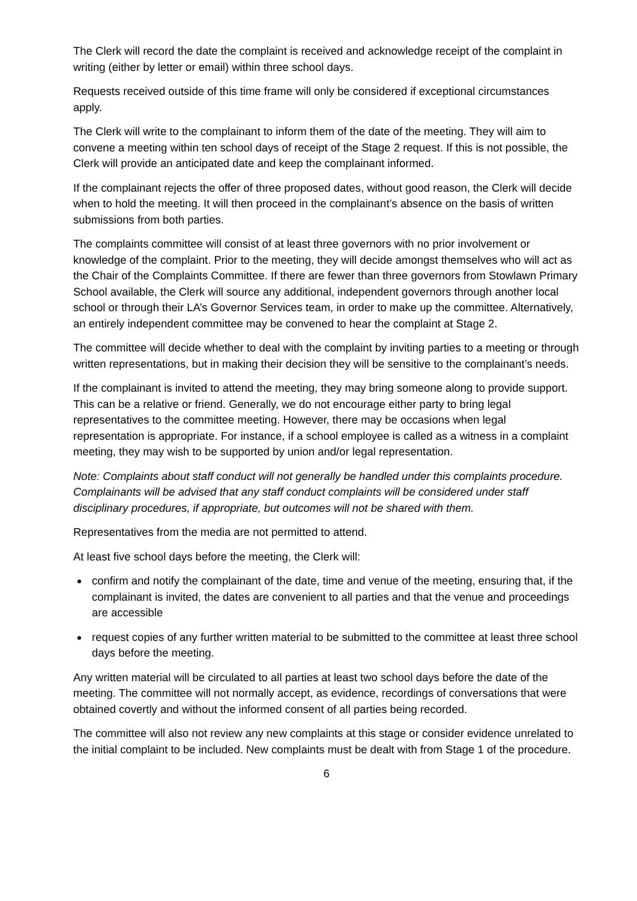The Clerk will record the date the complaint is received and acknowledge receipt of the complaint in writing (either by letter or email) within three school days.
Requests received outside of this time frame will only be considered if exceptional circumstances apply.
The Clerk will write to the complainant to inform them of the date of the meeting. They will aim to convene a meeting within ten school days of receipt of the Stage 2 request. If this is not possible, the Clerk will provide an anticipated date and keep the complainant informed.
If the complainant rejects the offer of three proposed dates, without good reason, the Clerk will decide when to hold the meeting. It will then proceed in the complainant’s absence on the basis of written submissions from both parties.
The complaints committee will consist of at least three governors with no prior involvement or knowledge of the complaint. Prior to the meeting, they will decide amongst themselves who will act as the Chair of the Complaints Committee. If there are fewer than three governors from Stowlawn Primary School available, the Clerk will source any additional, independent governors through another local school or through their LA’s Governor Services team, in order to make up the committee. Alternatively, an entirely independent committee may be convened to hear the complaint at Stage 2.
The committee will decide whether to deal with the complaint by inviting parties to a meeting or through written representations, but in making their decision they will be sensitive to the complainant’s needs.
If the complainant is invited to attend the meeting, they may bring someone along to provide support. This can be a relative or friend. Generally, we do not encourage either party to bring legal representatives to the committee meeting. However, there may be occasions when legal representation is appropriate. For instance, if a school employee is called as a witness in a complaint meeting, they may wish to be supported by union and/or legal representation.
Note: Complaints about staff conduct will not generally be handled under this complaints procedure. Complainants will be advised that any staff conduct complaints will be considered under staff disciplinary procedures, if appropriate, but outcomes will not be shared with them.
Representatives from the media are not permitted to attend.
At least five school days before the meeting, the Clerk will:
confirm and notify the complainant of the date, time and venue of the meeting, ensuring that, if the complainant is invited, the dates are convenient to all parties and that the venue and proceedings are accessible
request copies of any further written material to be submitted to the committee at least three school days before the meeting.
Any written material will be circulated to all parties at least two school days before the date of the meeting. The committee will not normally accept, as evidence, recordings of conversations that were obtained covertly and without the informed consent of all parties being recorded.
The committee will also not review any new complaints at this stage or consider evidence unrelated to the initial complaint to be included. New complaints must be dealt with from Stage 1 of the procedure.
6